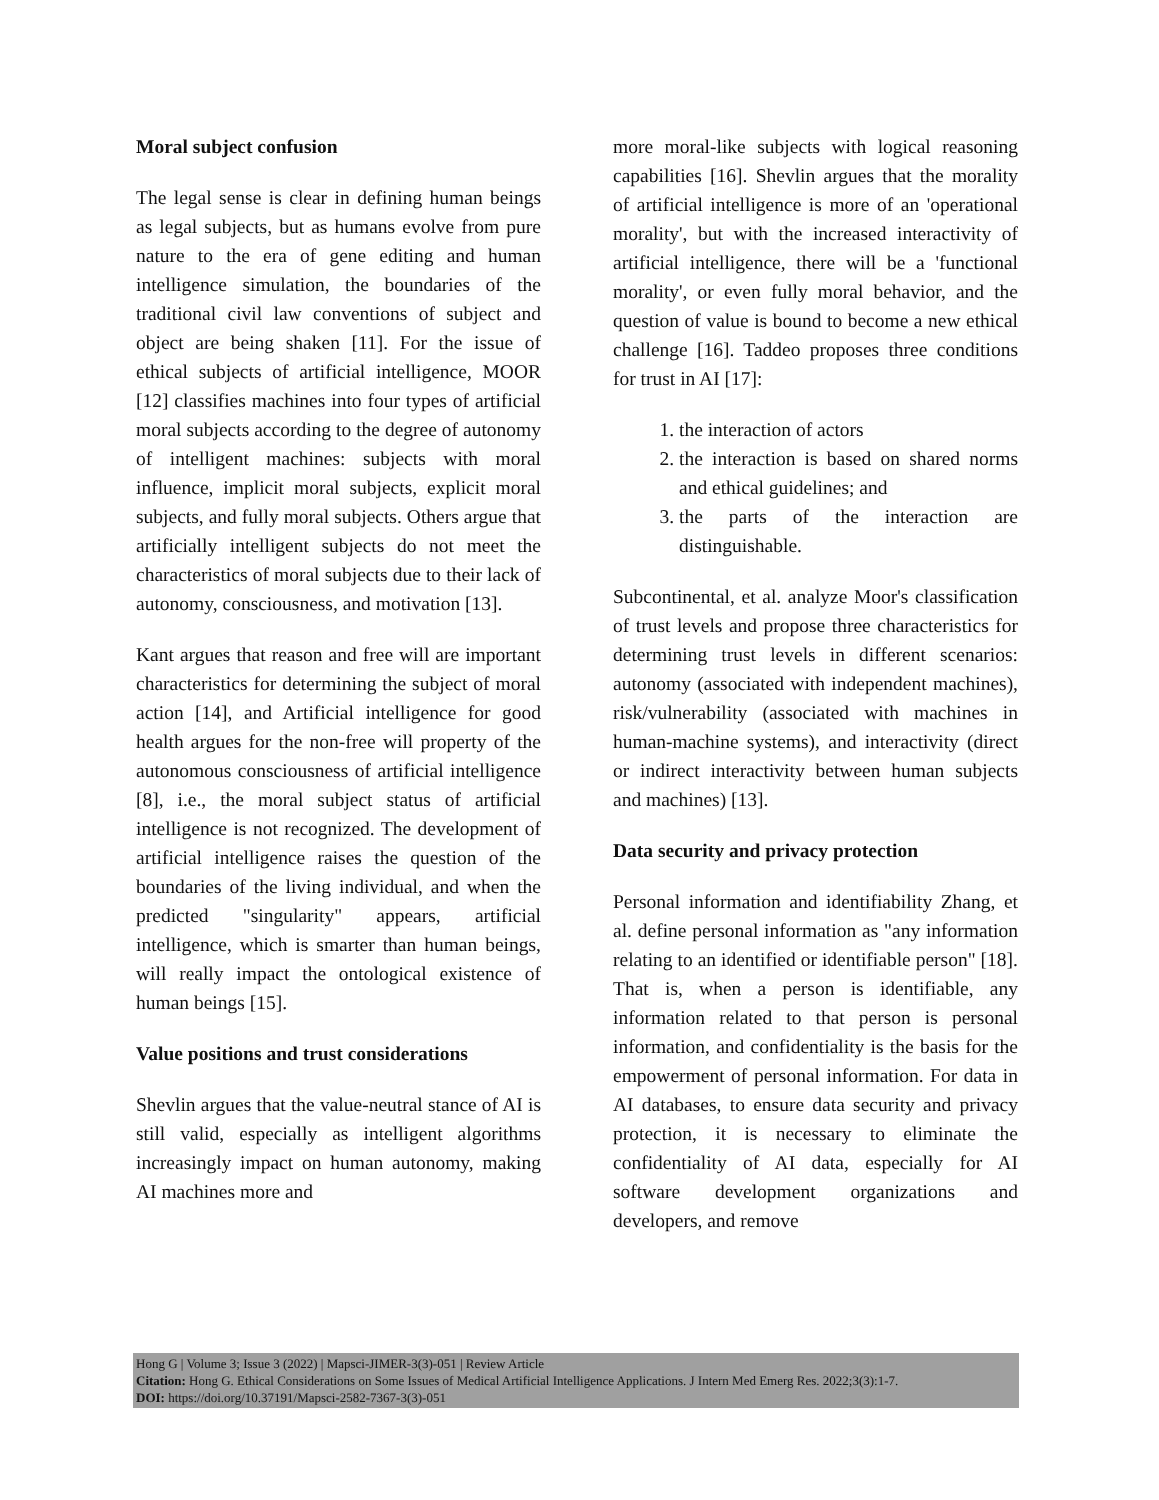Moral subject confusion
The legal sense is clear in defining human beings as legal subjects, but as humans evolve from pure nature to the era of gene editing and human intelligence simulation, the boundaries of the traditional civil law conventions of subject and object are being shaken [11]. For the issue of ethical subjects of artificial intelligence, MOOR [12] classifies machines into four types of artificial moral subjects according to the degree of autonomy of intelligent machines: subjects with moral influence, implicit moral subjects, explicit moral subjects, and fully moral subjects. Others argue that artificially intelligent subjects do not meet the characteristics of moral subjects due to their lack of autonomy, consciousness, and motivation [13].
Kant argues that reason and free will are important characteristics for determining the subject of moral action [14], and Artificial intelligence for good health argues for the non-free will property of the autonomous consciousness of artificial intelligence [8], i.e., the moral subject status of artificial intelligence is not recognized. The development of artificial intelligence raises the question of the boundaries of the living individual, and when the predicted "singularity" appears, artificial intelligence, which is smarter than human beings, will really impact the ontological existence of human beings [15].
Value positions and trust considerations
Shevlin argues that the value-neutral stance of AI is still valid, especially as intelligent algorithms increasingly impact on human autonomy, making AI machines more and
more moral-like subjects with logical reasoning capabilities [16]. Shevlin argues that the morality of artificial intelligence is more of an 'operational morality', but with the increased interactivity of artificial intelligence, there will be a 'functional morality', or even fully moral behavior, and the question of value is bound to become a new ethical challenge [16]. Taddeo proposes three conditions for trust in AI [17]:
1. the interaction of actors
2. the interaction is based on shared norms and ethical guidelines; and
3. the parts of the interaction are distinguishable.
Subcontinental, et al. analyze Moor's classification of trust levels and propose three characteristics for determining trust levels in different scenarios: autonomy (associated with independent machines), risk/vulnerability (associated with machines in human-machine systems), and interactivity (direct or indirect interactivity between human subjects and machines) [13].
Data security and privacy protection
Personal information and identifiability Zhang, et al. define personal information as "any information relating to an identified or identifiable person" [18]. That is, when a person is identifiable, any information related to that person is personal information, and confidentiality is the basis for the empowerment of personal information. For data in AI databases, to ensure data security and privacy protection, it is necessary to eliminate the confidentiality of AI data, especially for AI software development organizations and developers, and remove
Hong G | Volume 3; Issue 3 (2022) | Mapsci-JIMER-3(3)-051 | Review Article
Citation: Hong G. Ethical Considerations on Some Issues of Medical Artificial Intelligence Applications. J Intern Med Emerg Res. 2022;3(3):1-7.
DOI: https://doi.org/10.37191/Mapsci-2582-7367-3(3)-051